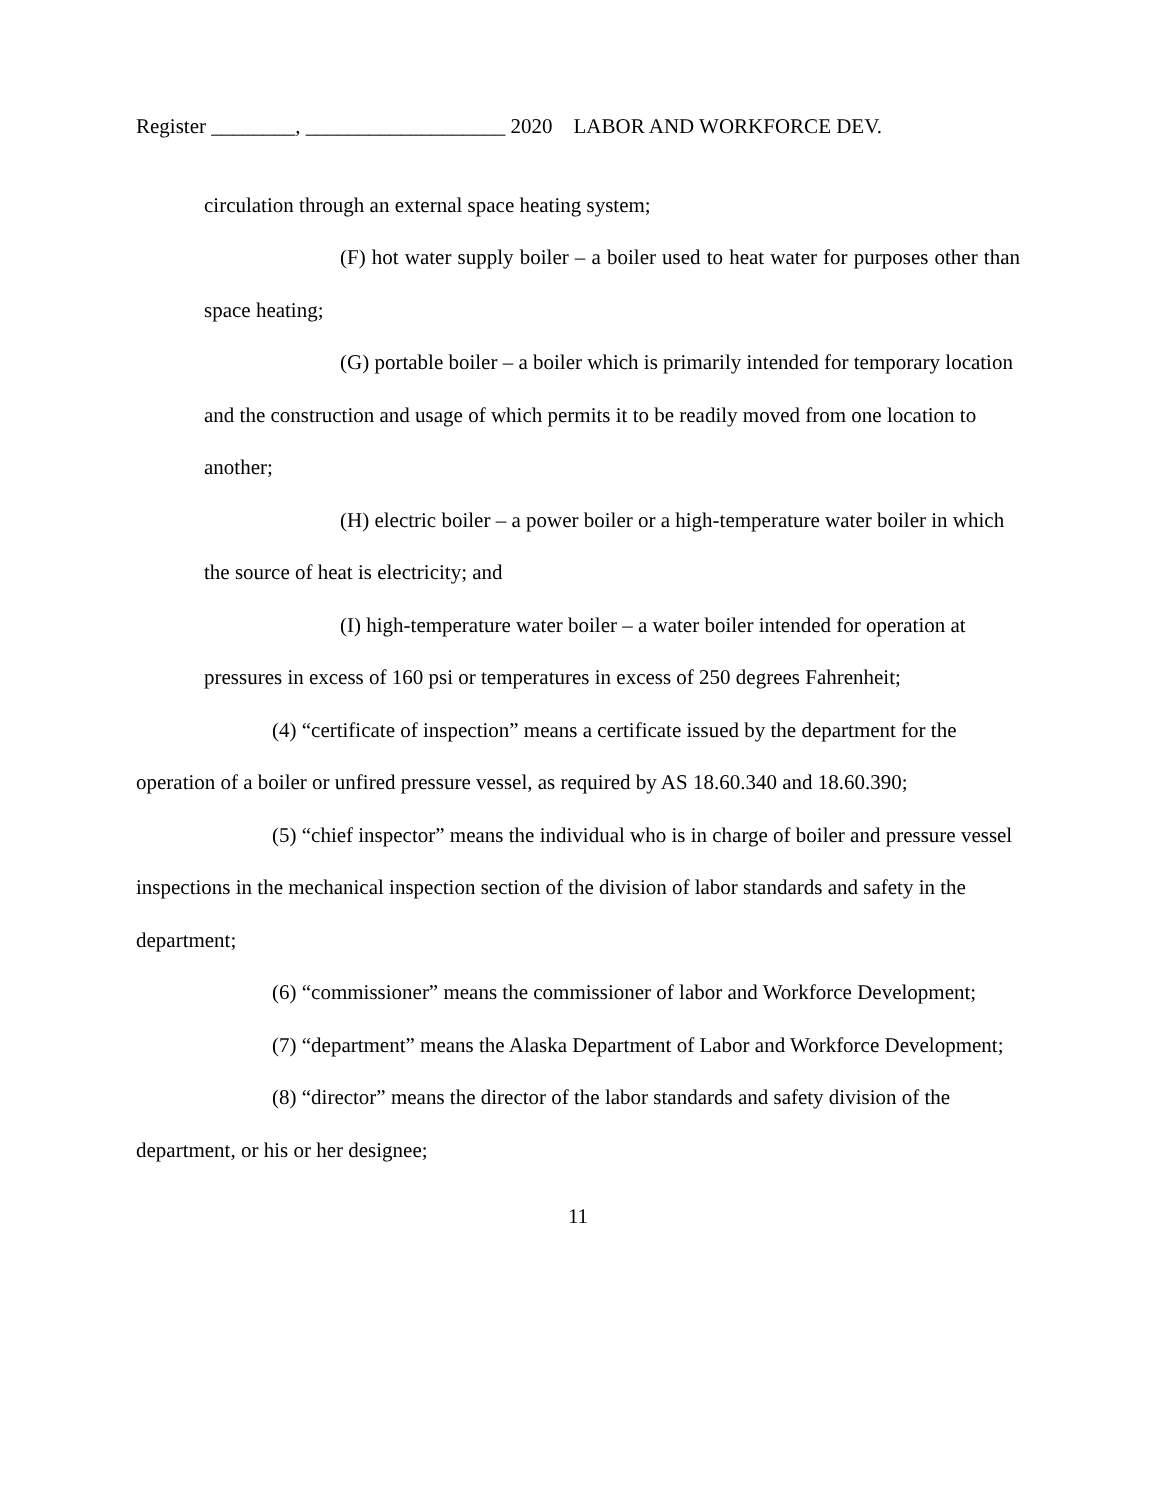Register ________, ___________________ 2020 LABOR AND WORKFORCE DEV.
circulation through an external space heating system;
(F) hot water supply boiler – a boiler used to heat water for purposes other than space heating;
(G) portable boiler – a boiler which is primarily intended for temporary location and the construction and usage of which permits it to be readily moved from one location to another;
(H) electric boiler – a power boiler or a high-temperature water boiler in which the source of heat is electricity; and
(I) high-temperature water boiler – a water boiler intended for operation at pressures in excess of 160 psi or temperatures in excess of 250 degrees Fahrenheit;
(4) “certificate of inspection” means a certificate issued by the department for the operation of a boiler or unfired pressure vessel, as required by AS 18.60.340 and 18.60.390;
(5) “chief inspector” means the individual who is in charge of boiler and pressure vessel inspections in the mechanical inspection section of the division of labor standards and safety in the department;
(6) “commissioner” means the commissioner of labor and Workforce Development;
(7) “department” means the Alaska Department of Labor and Workforce Development;
(8) “director” means the director of the labor standards and safety division of the department, or his or her designee;
11